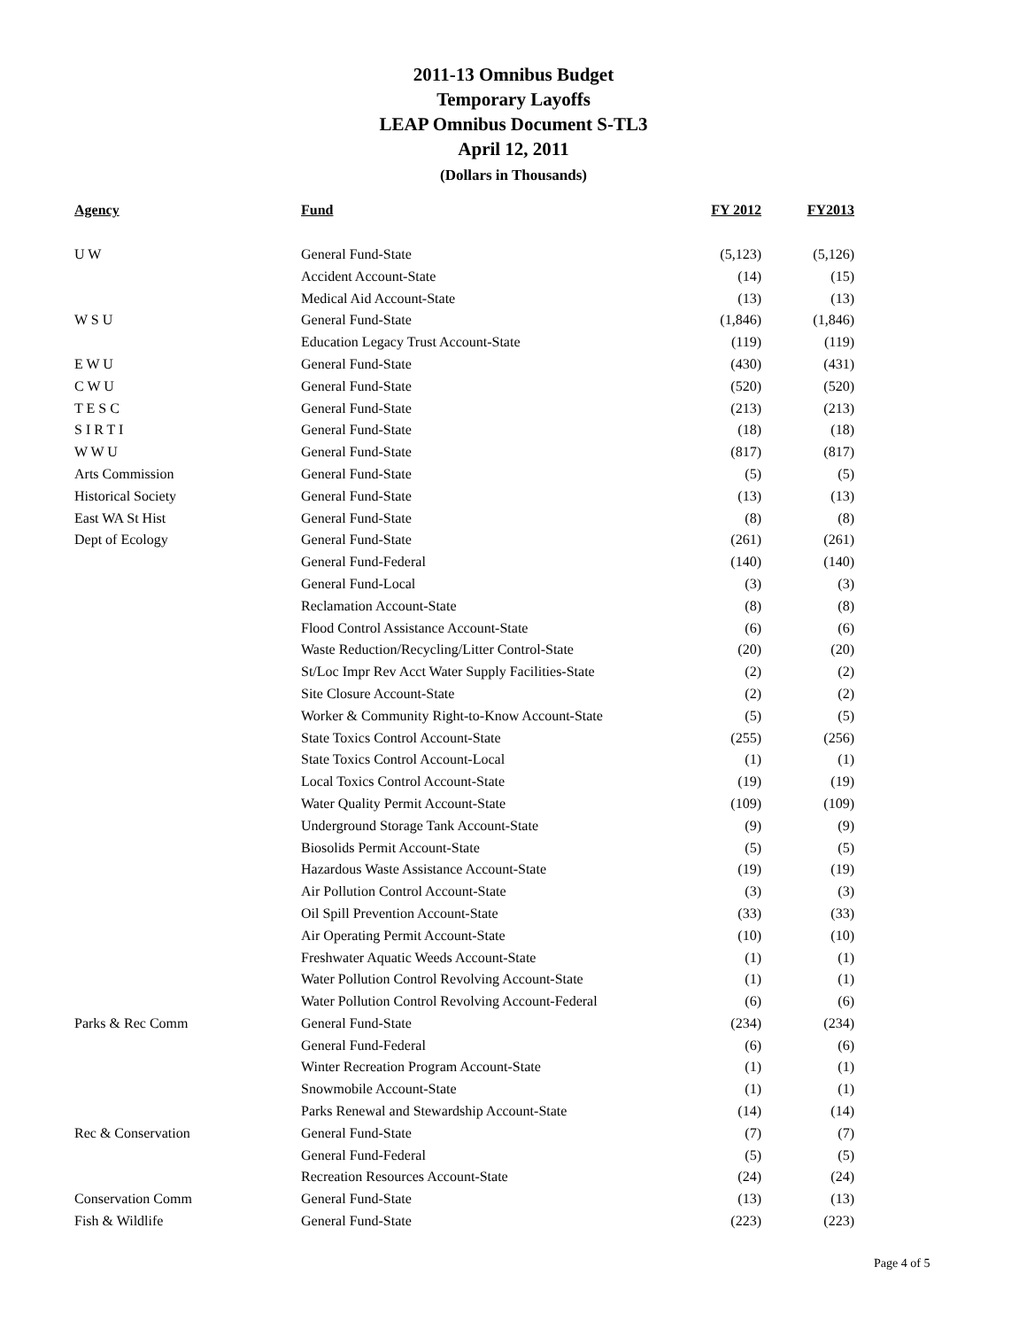2011-13 Omnibus Budget
Temporary Layoffs
LEAP Omnibus Document S-TL3
April 12, 2011
(Dollars in Thousands)
| Agency | Fund | FY 2012 | FY2013 |
| --- | --- | --- | --- |
| U W | General Fund-State | (5,123) | (5,126) |
| | Accident Account-State | (14) | (15) |
| | Medical Aid Account-State | (13) | (13) |
| W S U | General Fund-State | (1,846) | (1,846) |
| | Education Legacy Trust Account-State | (119) | (119) |
| E W U | General Fund-State | (430) | (431) |
| C W U | General Fund-State | (520) | (520) |
| T E S C | General Fund-State | (213) | (213) |
| S I R T I | General Fund-State | (18) | (18) |
| W W U | General Fund-State | (817) | (817) |
| Arts Commission | General Fund-State | (5) | (5) |
| Historical Society | General Fund-State | (13) | (13) |
| East WA St Hist | General Fund-State | (8) | (8) |
| Dept of Ecology | General Fund-State | (261) | (261) |
| | General Fund-Federal | (140) | (140) |
| | General Fund-Local | (3) | (3) |
| | Reclamation Account-State | (8) | (8) |
| | Flood Control Assistance Account-State | (6) | (6) |
| | Waste Reduction/Recycling/Litter Control-State | (20) | (20) |
| | St/Loc Impr Rev Acct Water Supply Facilities-State | (2) | (2) |
| | Site Closure Account-State | (2) | (2) |
| | Worker & Community Right-to-Know Account-State | (5) | (5) |
| | State Toxics Control Account-State | (255) | (256) |
| | State Toxics Control Account-Local | (1) | (1) |
| | Local Toxics Control Account-State | (19) | (19) |
| | Water Quality Permit Account-State | (109) | (109) |
| | Underground Storage Tank Account-State | (9) | (9) |
| | Biosolids Permit Account-State | (5) | (5) |
| | Hazardous Waste Assistance Account-State | (19) | (19) |
| | Air Pollution Control Account-State | (3) | (3) |
| | Oil Spill Prevention Account-State | (33) | (33) |
| | Air Operating Permit Account-State | (10) | (10) |
| | Freshwater Aquatic Weeds Account-State | (1) | (1) |
| | Water Pollution Control Revolving Account-State | (1) | (1) |
| | Water Pollution Control Revolving Account-Federal | (6) | (6) |
| Parks & Rec Comm | General Fund-State | (234) | (234) |
| | General Fund-Federal | (6) | (6) |
| | Winter Recreation Program Account-State | (1) | (1) |
| | Snowmobile Account-State | (1) | (1) |
| | Parks Renewal and Stewardship Account-State | (14) | (14) |
| Rec & Conservation | General Fund-State | (7) | (7) |
| | General Fund-Federal | (5) | (5) |
| | Recreation Resources Account-State | (24) | (24) |
| Conservation Comm | General Fund-State | (13) | (13) |
| Fish & Wildlife | General Fund-State | (223) | (223) |
Page 4 of 5